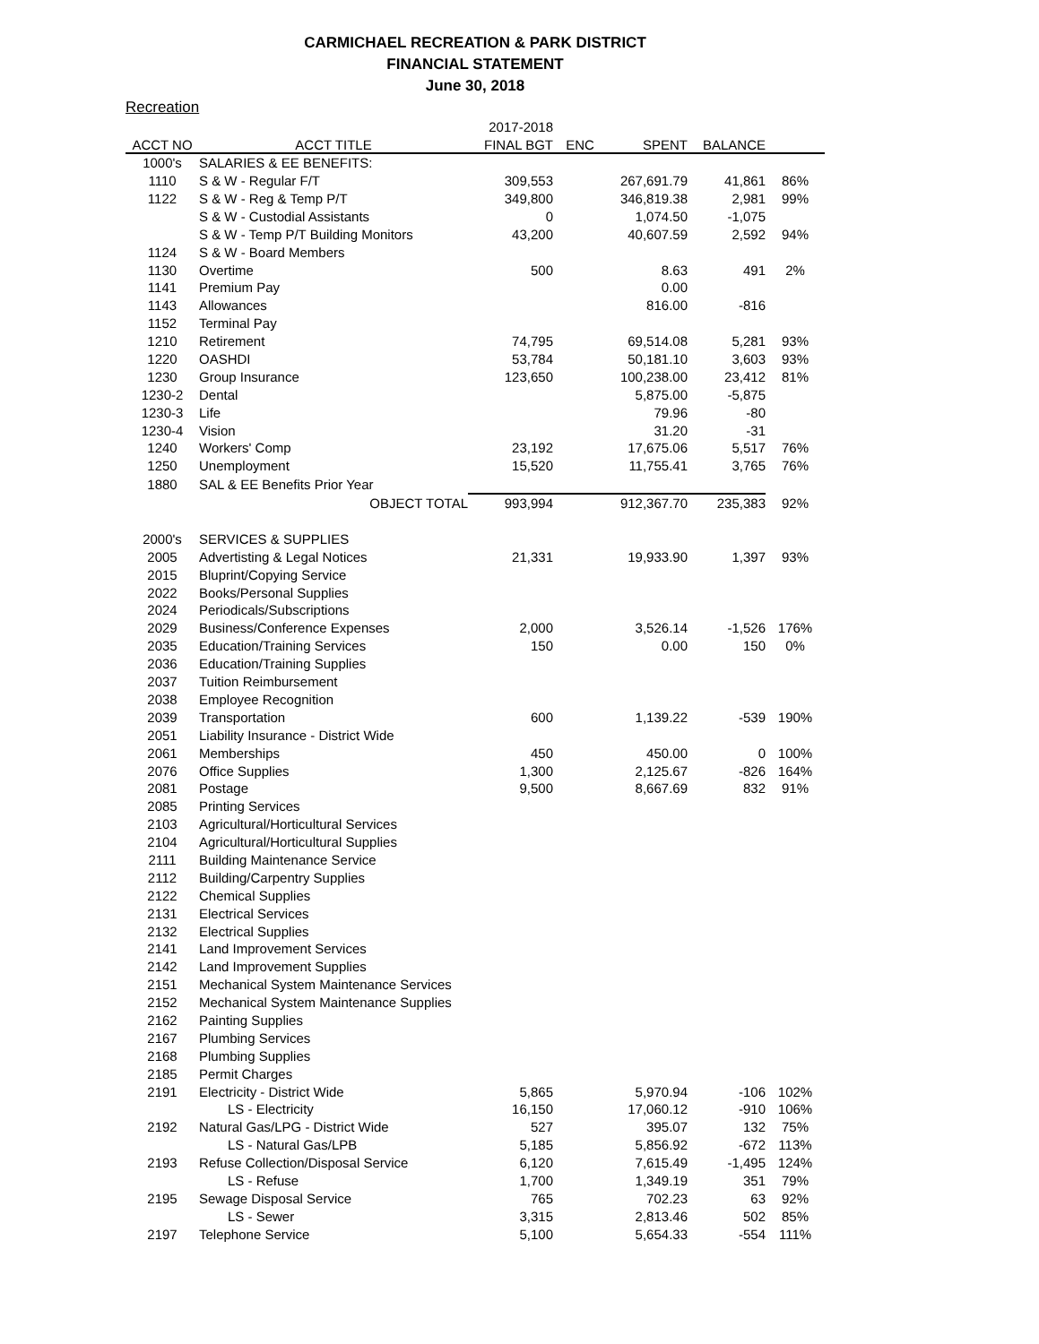CARMICHAEL RECREATION & PARK DISTRICT
FINANCIAL STATEMENT
June 30, 2018
Recreation
| | | 2017-2018 | | | | |
| --- | --- | --- | --- | --- | --- | --- |
| ACCT NO | ACCT TITLE | FINAL BGT | ENC | SPENT | BALANCE | |
| 1000's | SALARIES & EE BENEFITS: | | | | | |
| 1110 | S & W - Regular F/T | 309,553 | | 267,691.79 | 41,861 | 86% |
| 1122 | S & W - Reg & Temp P/T | 349,800 | | 346,819.38 | 2,981 | 99% |
| | S & W - Custodial Assistants | 0 | | 1,074.50 | -1,075 | |
| | S & W - Temp P/T Building Monitors | 43,200 | | 40,607.59 | 2,592 | 94% |
| 1124 | S & W - Board Members | | | | | |
| 1130 | Overtime | 500 | | 8.63 | 491 | 2% |
| 1141 | Premium Pay | | | 0.00 | | |
| 1143 | Allowances | | | 816.00 | -816 | |
| 1152 | Terminal Pay | | | | | |
| 1210 | Retirement | 74,795 | | 69,514.08 | 5,281 | 93% |
| 1220 | OASHDI | 53,784 | | 50,181.10 | 3,603 | 93% |
| 1230 | Group Insurance | 123,650 | | 100,238.00 | 23,412 | 81% |
| 1230-2 | Dental | | | 5,875.00 | -5,875 | |
| 1230-3 | Life | | | 79.96 | -80 | |
| 1230-4 | Vision | | | 31.20 | -31 | |
| 1240 | Workers' Comp | 23,192 | | 17,675.06 | 5,517 | 76% |
| 1250 | Unemployment | 15,520 | | 11,755.41 | 3,765 | 76% |
| 1880 | SAL & EE Benefits Prior Year | | | | | |
| | OBJECT TOTAL | 993,994 | | 912,367.70 | 235,383 | 92% |
| 2000's | SERVICES & SUPPLIES | | | | | |
| 2005 | Advertisting & Legal Notices | 21,331 | | 19,933.90 | 1,397 | 93% |
| 2015 | Bluprint/Copying Service | | | | | |
| 2022 | Books/Personal Supplies | | | | | |
| 2024 | Periodicals/Subscriptions | | | | | |
| 2029 | Business/Conference Expenses | 2,000 | | 3,526.14 | -1,526 | 176% |
| 2035 | Education/Training Services | 150 | | 0.00 | 150 | 0% |
| 2036 | Education/Training Supplies | | | | | |
| 2037 | Tuition Reimbursement | | | | | |
| 2038 | Employee Recognition | | | | | |
| 2039 | Transportation | 600 | | 1,139.22 | -539 | 190% |
| 2051 | Liability Insurance - District Wide | | | | | |
| 2061 | Memberships | 450 | | 450.00 | 0 | 100% |
| 2076 | Office Supplies | 1,300 | | 2,125.67 | -826 | 164% |
| 2081 | Postage | 9,500 | | 8,667.69 | 832 | 91% |
| 2085 | Printing Services | | | | | |
| 2103 | Agricultural/Horticultural Services | | | | | |
| 2104 | Agricultural/Horticultural Supplies | | | | | |
| 2111 | Building Maintenance Service | | | | | |
| 2112 | Building/Carpentry Supplies | | | | | |
| 2122 | Chemical Supplies | | | | | |
| 2131 | Electrical Services | | | | | |
| 2132 | Electrical Supplies | | | | | |
| 2141 | Land Improvement Services | | | | | |
| 2142 | Land Improvement Supplies | | | | | |
| 2151 | Mechanical System Maintenance Services | | | | | |
| 2152 | Mechanical System Maintenance Supplies | | | | | |
| 2162 | Painting Supplies | | | | | |
| 2167 | Plumbing Services | | | | | |
| 2168 | Plumbing Supplies | | | | | |
| 2185 | Permit Charges | | | | | |
| 2191 | Electricity - District Wide | 5,865 | | 5,970.94 | -106 | 102% |
| | LS - Electricity | 16,150 | | 17,060.12 | -910 | 106% |
| 2192 | Natural Gas/LPG - District Wide | 527 | | 395.07 | 132 | 75% |
| | LS - Natural Gas/LPB | 5,185 | | 5,856.92 | -672 | 113% |
| 2193 | Refuse Collection/Disposal Service | 6,120 | | 7,615.49 | -1,495 | 124% |
| | LS - Refuse | 1,700 | | 1,349.19 | 351 | 79% |
| 2195 | Sewage Disposal Service | 765 | | 702.23 | 63 | 92% |
| | LS - Sewer | 3,315 | | 2,813.46 | 502 | 85% |
| 2197 | Telephone Service | 5,100 | | 5,654.33 | -554 | 111% |